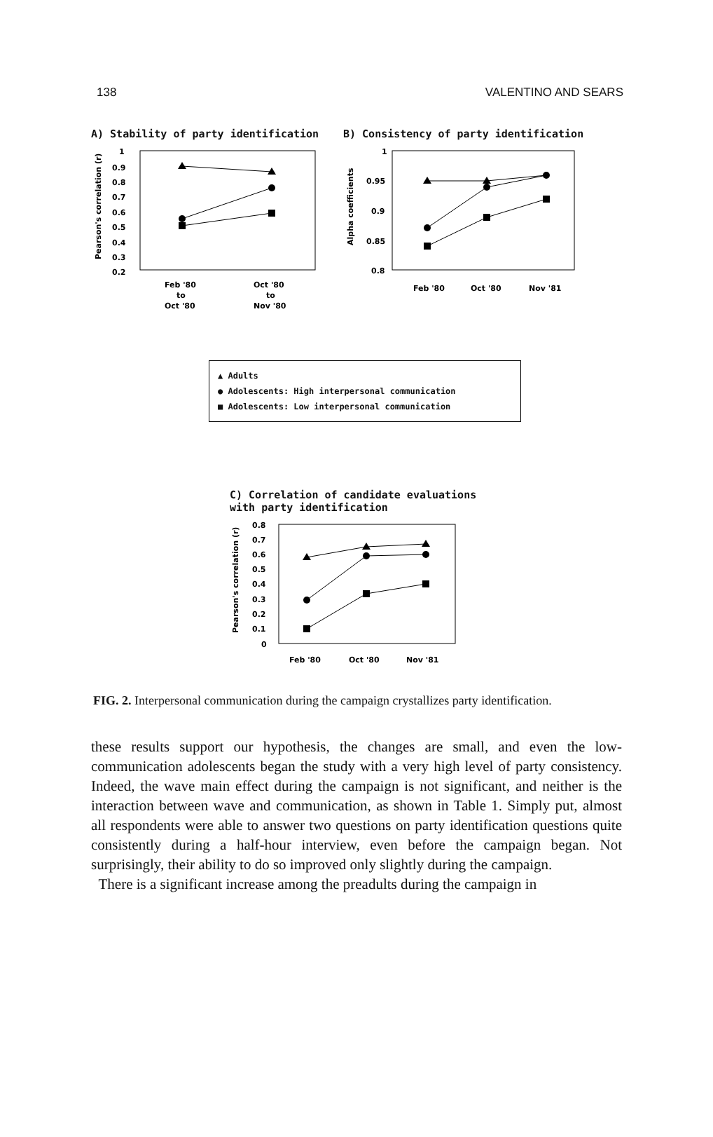138 VALENTINO AND SEARS
A) Stability of party identification
Pearson's correlation (r)
1
0.9
0.8
0.7
0.6
0.5
0.4
0.3
0.2
Feb '80
to
Oct '80
Oct '80
to
Nov '80
B) Consistency of party identification
Alpha coefficients
1
0.95
0.9
0.85
0.8
Feb '80
Oct '80
Nov '81
▲ Adults
● Adolescents: High interpersonal communication
■ Adolescents: Low interpersonal communication
C) Correlation of candidate evaluations
with party identification
Pearson's correlation (r)
0.8
0.7
0.6
0.5
0.4
0.3
0.2
0.1
0
Feb '80
Oct '80
Nov '81
FIG. 2. Interpersonal communication during the campaign crystallizes party identification.
these results support our hypothesis, the changes are small, and even the low-communication adolescents began the study with a very high level of party consistency. Indeed, the wave main effect during the campaign is not significant, and neither is the interaction between wave and communication, as shown in Table 1. Simply put, almost all respondents were able to answer two questions on party identification questions quite consistently during a half-hour interview, even before the campaign began. Not surprisingly, their ability to do so improved only slightly during the campaign.
There is a significant increase among the preadults during the campaign in